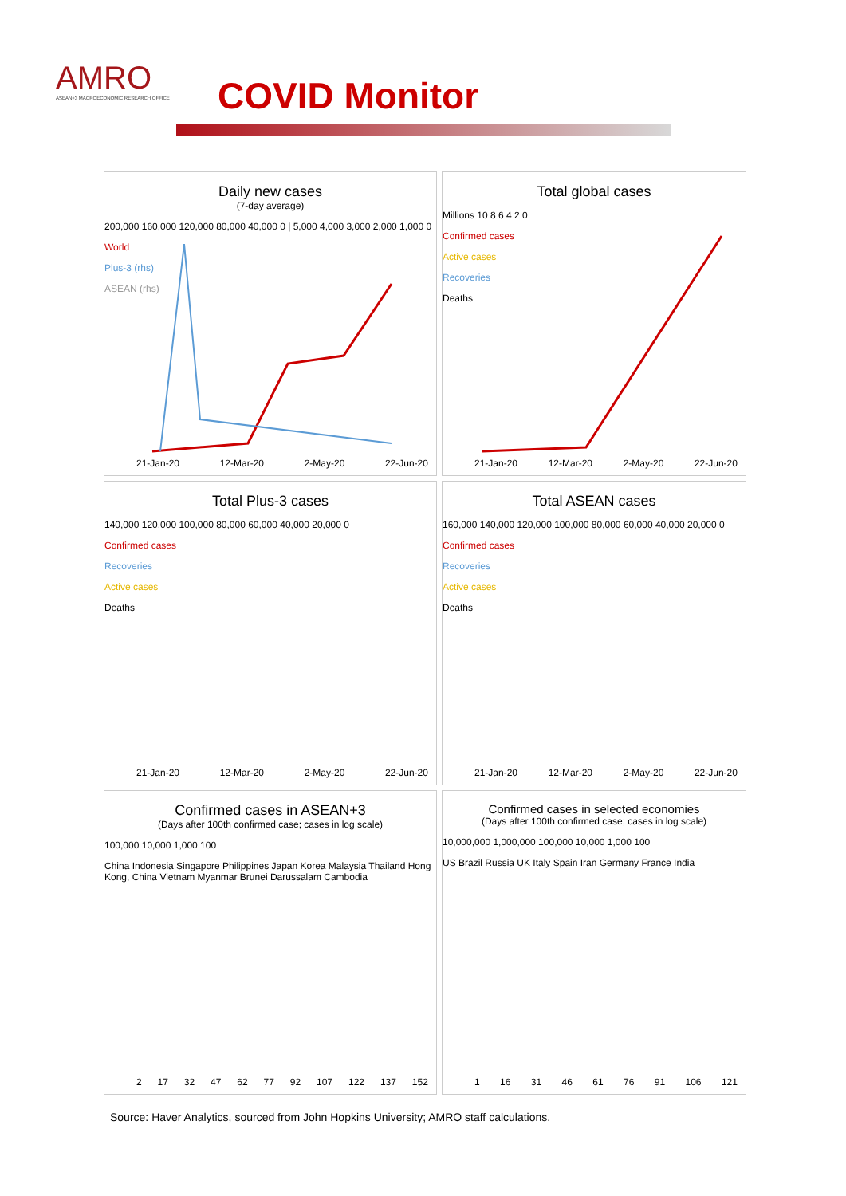AMRO
ASEAN+3 MACROECONOMIC RESEARCH OFFICE
COVID Monitor
Daily new cases
(7-day average)
200,000 160,000 120,000 80,000 40,000 0 | 5,000 4,000 3,000 2,000 1,000 0
World
Plus-3 (rhs)
ASEAN (rhs)
21-Jan-20 12-Mar-20 2-May-20 22-Jun-20
Total global cases
Millions 10 8 6 4 2 0
Confirmed cases
Active cases
Recoveries
Deaths
21-Jan-20 12-Mar-20 2-May-20 22-Jun-20
Total Plus-3 cases
140,000 120,000 100,000 80,000 60,000 40,000 20,000 0
Confirmed cases
Recoveries
Active cases
Deaths
21-Jan-20 12-Mar-20 2-May-20 22-Jun-20
Total ASEAN cases
160,000 140,000 120,000 100,000 80,000 60,000 40,000 20,000 0
Confirmed cases
Recoveries
Active cases
Deaths
21-Jan-20 12-Mar-20 2-May-20 22-Jun-20
Confirmed cases in ASEAN+3
(Days after 100th confirmed case; cases in log scale)
100,000 10,000 1,000 100
China Indonesia Singapore Philippines Japan Korea Malaysia Thailand Hong Kong, China Vietnam Myanmar Brunei Darussalam Cambodia
2 17 32 47 62 77 92 107 122 137 152
Confirmed cases in selected economies
(Days after 100th confirmed case; cases in log scale)
10,000,000 1,000,000 100,000 10,000 1,000 100
US Brazil Russia UK Italy Spain Iran Germany France India
1 16 31 46 61 76 91 106 121
Source: Haver Analytics, sourced from John Hopkins University; AMRO staff calculations.